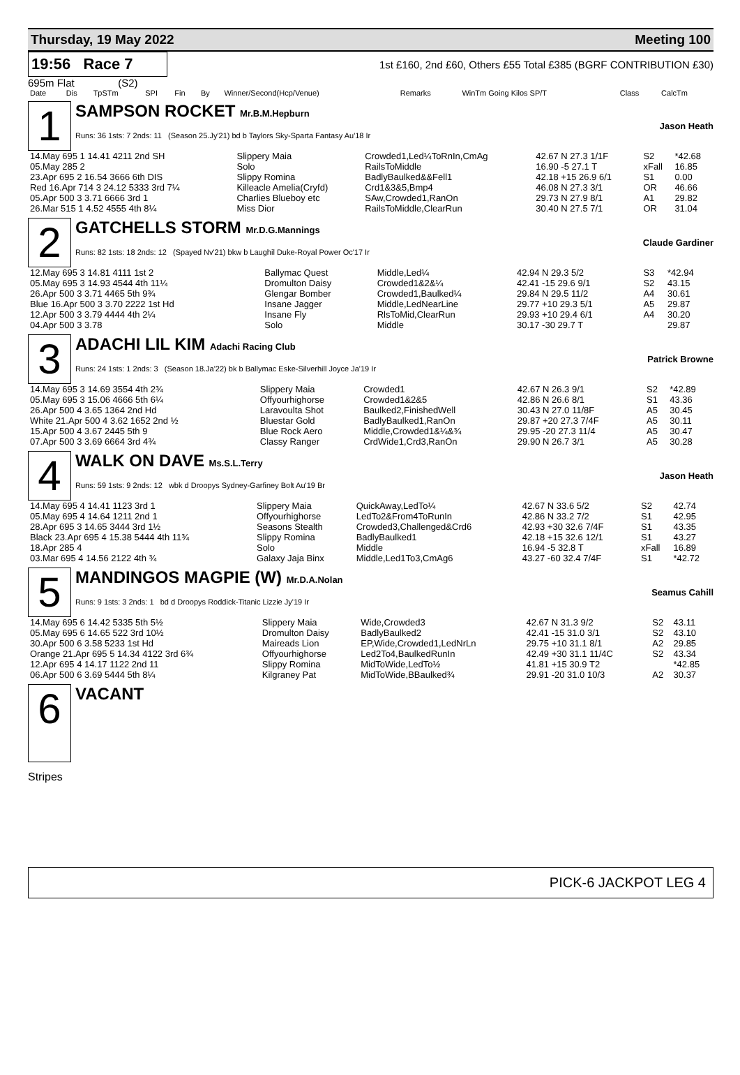Thursday, 19 May 2022 Meeting 100
19:56 Race 7
1st £160, 2nd £60, Others £55 Total £385 (BGRF CONTRIBUTION £30)
695m Flat (S2)
| Date | Dis | TpSTm | SPI | Fin | By | Winner/Second(Hcp/Venue) | Remarks | WinTm Going Kilos SP/T | Class | CalcTm |
| --- | --- | --- | --- | --- | --- | --- | --- | --- | --- | --- |
1
SAMPSON ROCKET Mr.B.M.Hepburn
Jason Heath
Runs: 36 1sts: 7 2nds: 11 (Season 25.Jy'21) bd b Taylors Sky-Sparta Fantasy Au'18 Ir
| 14.May 695 1 14.41 4211 2nd SH | Slippery Maia | Crowded1,Led¼ToRnIn,CmAg | 42.67 N 27.3 1/1F | S2 | *42.68 |
| 05.May 285 2 | Solo | RailsToMiddle | 16.90 -5 27.1 T | xFall | 16.85 |
| 23.Apr 695 2 16.54 3666 6th DIS | Slippy Romina | BadlyBaulked&&Fell1 | 42.18 +15 26.9 6/1 | S1 | 0.00 |
| Red 16.Apr 714 3 24.12 5333 3rd 7¼ | Killeacle Amelia(Cryfd) | Crd1&3&5,Bmp4 | 46.08 N 27.3 3/1 | OR | 46.66 |
| 05.Apr 500 3 3.71 6666 3rd 1 | Charlies Blueboy etc | SAw,Crowded1,RanOn | 29.73 N 27.9 8/1 | A1 | 29.82 |
| 26.Mar 515 1 4.52 4555 4th 8¼ | Miss Dior | RailsToMiddle,ClearRun | 30.40 N 27.5 7/1 | OR | 31.04 |
2
GATCHELLS STORM Mr.D.G.Mannings
Claude Gardiner
Runs: 82 1sts: 18 2nds: 12 (Spayed Nv'21) bkw b Laughil Duke-Royal Power Oc'17 Ir
| 12.May 695 3 14.81 4111 1st 2 | Ballymac Quest | Middle,Led¼ | 42.94 N 29.3 5/2 | S3 | *42.94 |
| 05.May 695 3 14.93 4544 4th 11¼ | Dromulton Daisy | Crowded1&2&¼ | 42.41 -15 29.6 9/1 | S2 | 43.15 |
| 26.Apr 500 3 3.71 4465 5th 9¾ | Glengar Bomber | Crowded1,Baulked¼ | 29.84 N 29.5 11/2 | A4 | 30.61 |
| Blue 16.Apr 500 3 3.70 2222 1st Hd | Insane Jagger | Middle,LedNearLine | 29.77 +10 29.3 5/1 | A5 | 29.87 |
| 12.Apr 500 3 3.79 4444 4th 2¼ | Insane Fly | RlsToMid,ClearRun | 29.93 +10 29.4 6/1 | A4 | 30.20 |
| 04.Apr 500 3 3.78 | Solo | Middle | 30.17 -30 29.7 T | | 29.87 |
3
ADACHI LIL KIM Adachi Racing Club
Patrick Browne
Runs: 24 1sts: 1 2nds: 3 (Season 18.Ja'22) bk b Ballymac Eske-Silverhill Joyce Ja'19 Ir
| 14.May 695 3 14.69 3554 4th 2¾ | Slippery Maia | Crowded1 | 42.67 N 26.3 9/1 | S2 | *42.89 |
| 05.May 695 3 15.06 4666 5th 6¼ | Offyourhighorse | Crowded1&2&5 | 42.86 N 26.6 8/1 | S1 | 43.36 |
| 26.Apr 500 4 3.65 1364 2nd Hd | Laravoulta Shot | Baulked2,FinishedWell | 30.43 N 27.0 11/8F | A5 | 30.45 |
| White 21.Apr 500 4 3.62 1652 2nd ½ | Bluestar Gold | BadlyBaulked1,RanOn | 29.87 +20 27.3 7/4F | A5 | 30.11 |
| 15.Apr 500 4 3.67 2445 5th 9 | Blue Rock Aero | Middle,Crowded1&¼&¾ | 29.95 -20 27.3 11/4 | A5 | 30.47 |
| 07.Apr 500 3 3.69 6664 3rd 4¾ | Classy Ranger | CrdWide1,Crd3,RanOn | 29.90 N 26.7 3/1 | A5 | 30.28 |
4
WALK ON DAVE Ms.S.L.Terry
Jason Heath
Runs: 59 1sts: 9 2nds: 12 wbk d Droopys Sydney-Garfiney Bolt Au'19 Br
| 14.May 695 4 14.41 1123 3rd 1 | Slippery Maia | QuickAway,LedTo¼ | 42.67 N 33.6 5/2 | S2 | 42.74 |
| 05.May 695 4 14.64 1211 2nd 1 | Offyourhighorse | LedTo2&From4ToRunIn | 42.86 N 33.2 7/2 | S1 | 42.95 |
| 28.Apr 695 3 14.65 3444 3rd 1½ | Seasons Stealth | Crowded3,Challenged&Crd6 | 42.93 +30 32.6 7/4F | S1 | 43.35 |
| Black 23.Apr 695 4 15.38 5444 4th 11¾ | Slippy Romina | BadlyBaulked1 | 42.18 +15 32.6 12/1 | S1 | 43.27 |
| 18.Apr 285 4 | Solo | Middle | 16.94 -5 32.8 T | xFall | 16.89 |
| 03.Mar 695 4 14.56 2122 4th ¾ | Galaxy Jaja Binx | Middle,Led1To3,CmAg6 | 43.27 -60 32.4 7/4F | S1 | *42.72 |
5
MANDINGOS MAGPIE (W) Mr.D.A.Nolan
Seamus Cahill
Runs: 9 1sts: 3 2nds: 1 bd d Droopys Roddick-Titanic Lizzie Jy'19 Ir
| 14.May 695 6 14.42 5335 5th 5½ | Slippery Maia | Wide,Crowded3 | 42.67 N 31.3 9/2 | S2 | 43.11 |
| 05.May 695 6 14.65 522 3rd 10½ | Dromulton Daisy | BadlyBaulked2 | 42.41 -15 31.0 3/1 | S2 | 43.10 |
| 30.Apr 500 6 3.58 5233 1st Hd | Maireads Lion | EP,Wide,Crowded1,LedNrLn | 29.75 +10 31.1 8/1 | A2 | 29.85 |
| Orange 21.Apr 695 5 14.34 4122 3rd 6¾ | Offyourhighorse | Led2To4,BaulkedRunIn | 42.49 +30 31.1 11/4C | S2 | 43.34 |
| 12.Apr 695 4 14.17 1122 2nd 11 | Slippy Romina | MidToWide,LedTo½ | 41.81 +15 30.9 T2 | | *42.85 |
| 06.Apr 500 6 3.69 5444 5th 8¼ | Kilgraney Pat | MidToWide,BBaulked¾ | 29.91 -20 31.0 10/3 | A2 | 30.37 |
6
VACANT
Stripes
PICK-6 JACKPOT LEG 4